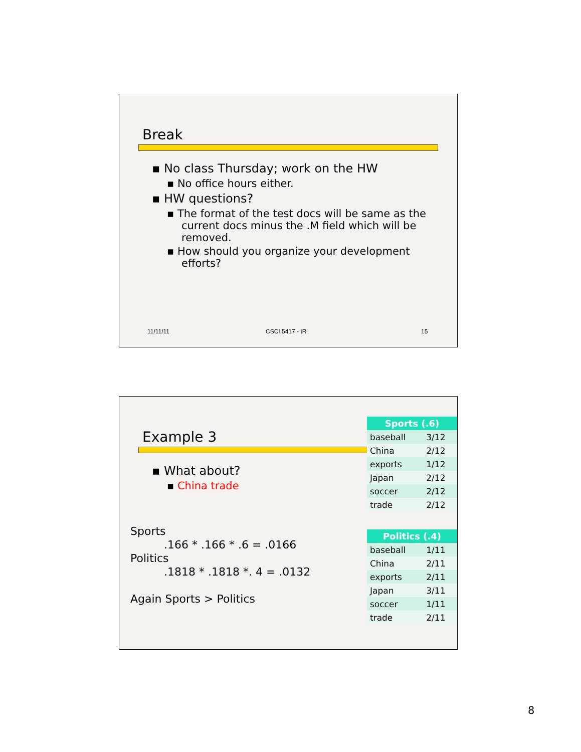Break
▪ No class Thursday; work on the HW
▪ No office hours either.
▪ HW questions?
▪ The format of the test docs will be same as the current docs minus the .M field which will be removed.
▪ How should you organize your development efforts?
11/11/11 CSCI 5417 - IR 15
Example 3
▪ What about?
▪ China trade
Sports
.166 * .166 * .6 = .0166
Politics
.1818 * .1818 *. 4 = .0132
Again Sports > Politics
| Sports (.6) | |
| --- | --- |
| baseball | 3/12 |
| China | 2/12 |
| exports | 1/12 |
| Japan | 2/12 |
| soccer | 2/12 |
| trade | 2/12 |
| Politics (.4) | |
| --- | --- |
| baseball | 1/11 |
| China | 2/11 |
| exports | 2/11 |
| Japan | 3/11 |
| soccer | 1/11 |
| trade | 2/11 |
8